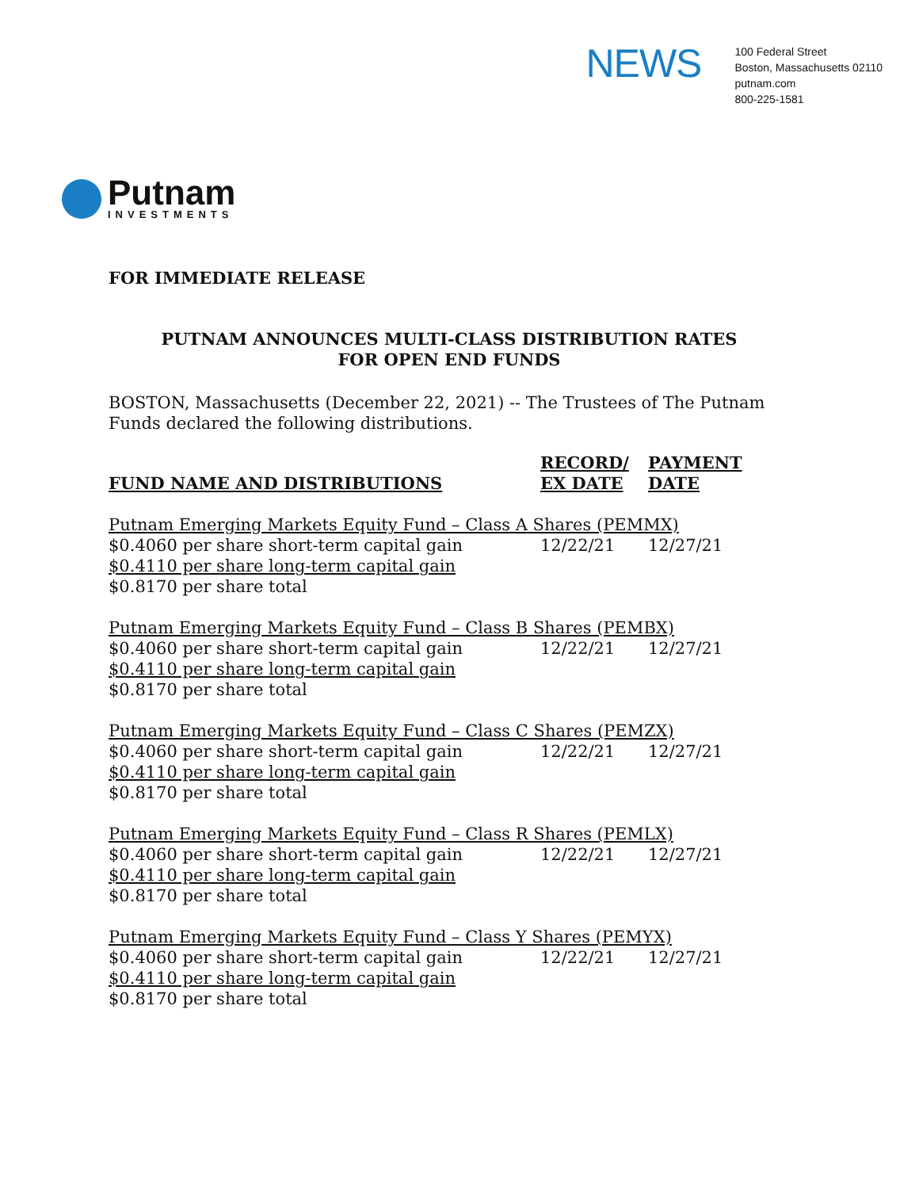NEWS
100 Federal Street
Boston, Massachusetts 02110
putnam.com
800-225-1581
Putnam
INVESTMENTS
FOR IMMEDIATE RELEASE
PUTNAM ANNOUNCES MULTI-CLASS DISTRIBUTION RATES
FOR OPEN END FUNDS
BOSTON, Massachusetts (December 22, 2021) -- The Trustees of The Putnam Funds declared the following distributions.
| FUND NAME AND DISTRIBUTIONS | RECORD/ EX DATE | PAYMENT DATE |
| --- | --- | --- |
| Putnam Emerging Markets Equity Fund – Class A Shares (PEMMX) | | |
| $0.4060 per share short-term capital gain | 12/22/21 | 12/27/21 |
| $0.4110 per share long-term capital gain | | |
| $0.8170 per share total | | |
| Putnam Emerging Markets Equity Fund – Class B Shares (PEMBX) | | |
| $0.4060 per share short-term capital gain | 12/22/21 | 12/27/21 |
| $0.4110 per share long-term capital gain | | |
| $0.8170 per share total | | |
| Putnam Emerging Markets Equity Fund – Class C Shares (PEMZX) | | |
| $0.4060 per share short-term capital gain | 12/22/21 | 12/27/21 |
| $0.4110 per share long-term capital gain | | |
| $0.8170 per share total | | |
| Putnam Emerging Markets Equity Fund – Class R Shares (PEMLX) | | |
| $0.4060 per share short-term capital gain | 12/22/21 | 12/27/21 |
| $0.4110 per share long-term capital gain | | |
| $0.8170 per share total | | |
| Putnam Emerging Markets Equity Fund – Class Y Shares (PEMYX) | | |
| $0.4060 per share short-term capital gain | 12/22/21 | 12/27/21 |
| $0.4110 per share long-term capital gain | | |
| $0.8170 per share total | | |